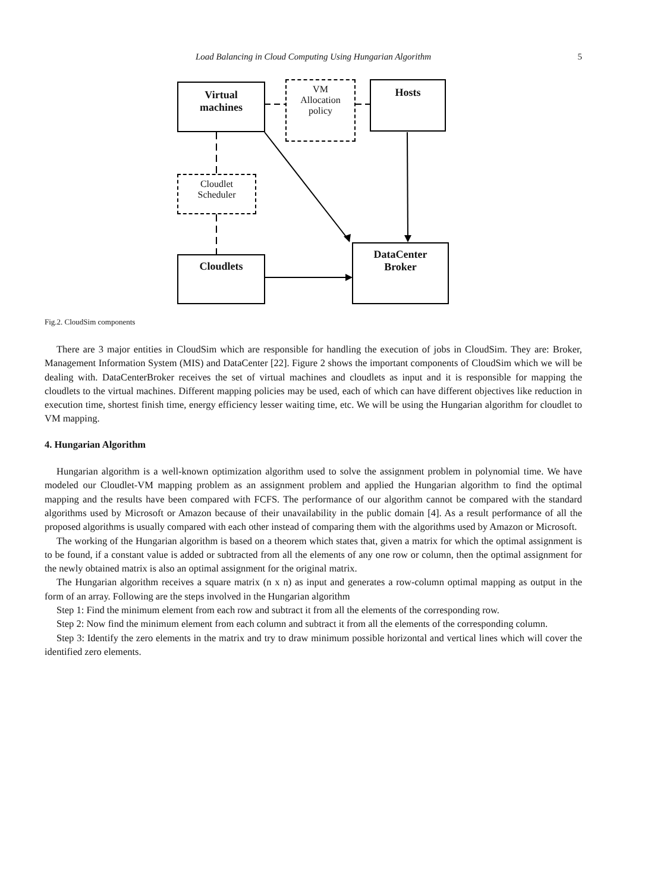Load Balancing in Cloud Computing Using Hungarian Algorithm
5
Virtual
machines
VM
Allocation
policy
Hosts
Cloudlet
Scheduler
Cloudlets
DataCenter
Broker
Fig.2. CloudSim components
There are 3 major entities in CloudSim which are responsible for handling the execution of jobs in CloudSim. They are: Broker, Management Information System (MIS) and DataCenter [22]. Figure 2 shows the important components of CloudSim which we will be dealing with. DataCenterBroker receives the set of virtual machines and cloudlets as input and it is responsible for mapping the cloudlets to the virtual machines. Different mapping policies may be used, each of which can have different objectives like reduction in execution time, shortest finish time, energy efficiency lesser waiting time, etc. We will be using the Hungarian algorithm for cloudlet to VM mapping.
4. Hungarian Algorithm
Hungarian algorithm is a well-known optimization algorithm used to solve the assignment problem in polynomial time. We have modeled our Cloudlet-VM mapping problem as an assignment problem and applied the Hungarian algorithm to find the optimal mapping and the results have been compared with FCFS. The performance of our algorithm cannot be compared with the standard algorithms used by Microsoft or Amazon because of their unavailability in the public domain [4]. As a result performance of all the proposed algorithms is usually compared with each other instead of comparing them with the algorithms used by Amazon or Microsoft.
The working of the Hungarian algorithm is based on a theorem which states that, given a matrix for which the optimal assignment is to be found, if a constant value is added or subtracted from all the elements of any one row or column, then the optimal assignment for the newly obtained matrix is also an optimal assignment for the original matrix.
The Hungarian algorithm receives a square matrix (n x n) as input and generates a row-column optimal mapping as output in the form of an array. Following are the steps involved in the Hungarian algorithm
Step 1: Find the minimum element from each row and subtract it from all the elements of the corresponding row.
Step 2: Now find the minimum element from each column and subtract it from all the elements of the corresponding column.
Step 3: Identify the zero elements in the matrix and try to draw minimum possible horizontal and vertical lines which will cover the identified zero elements.